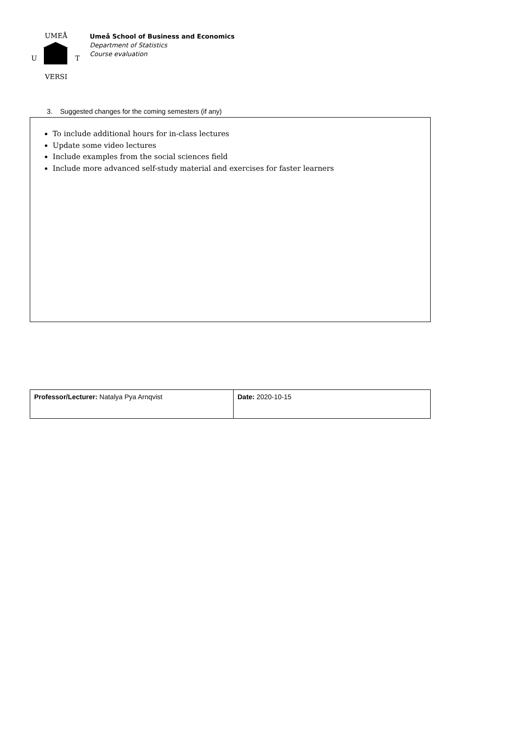UMEÅ
VERSI
U
T
Umeå School of Business and Economics
Department of Statistics
Course evaluation
3. Suggested changes for the coming semesters (if any)
To include additional hours for in-class lectures
Update some video lectures
Include examples from the social sciences field
Include more advanced self-study material and exercises for faster learners
| Professor/Lecturer: Natalya Pya Arnqvist | Date: 2020-10-15 |